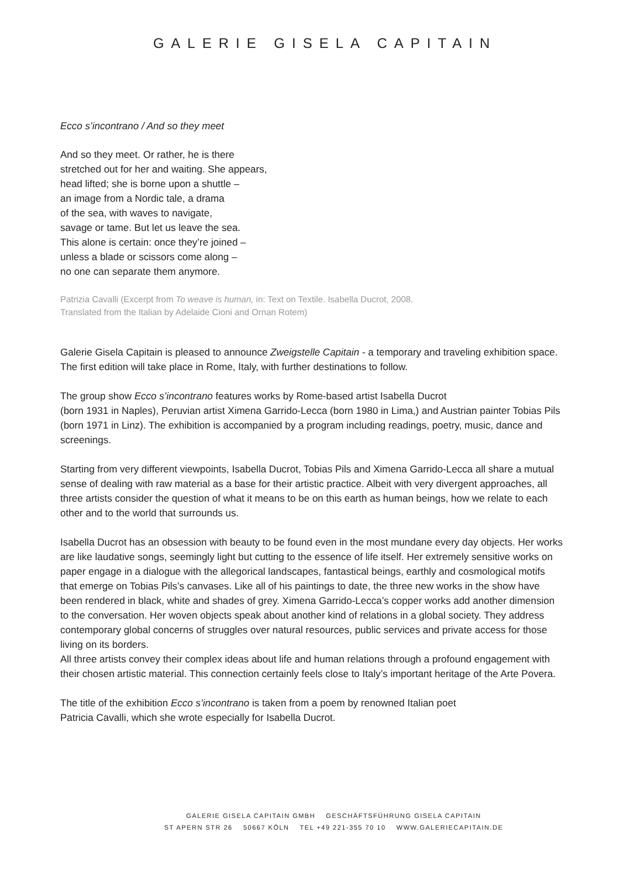GALERIE GISELA CAPITAIN
Ecco s’incontrano / And so they meet
And so they meet. Or rather, he is there
stretched out for her and waiting. She appears,
head lifted; she is borne upon a shuttle –
an image from a Nordic tale, a drama
of the sea, with waves to navigate,
savage or tame. But let us leave the sea.
This alone is certain: once they’re joined –
unless a blade or scissors come along –
no one can separate them anymore.
Patrizia Cavalli (Excerpt from To weave is human, in: Text on Textile. Isabella Ducrot, 2008.
Translated from the Italian by Adelaide Cioni and Ornan Rotem)
Galerie Gisela Capitain is pleased to announce Zweigstelle Capitain - a temporary and traveling exhibition space. The first edition will take place in Rome, Italy, with further destinations to follow.
The group show Ecco s’incontrano features works by Rome-based artist Isabella Ducrot
(born 1931 in Naples), Peruvian artist Ximena Garrido-Lecca (born 1980 in Lima,) and Austrian painter Tobias Pils (born 1971 in Linz). The exhibition is accompanied by a program including readings, poetry, music, dance and screenings.
Starting from very different viewpoints, Isabella Ducrot, Tobias Pils and Ximena Garrido-Lecca all share a mutual sense of dealing with raw material as a base for their artistic practice. Albeit with very divergent approaches, all three artists consider the question of what it means to be on this earth as human beings, how we relate to each other and to the world that surrounds us.
Isabella Ducrot has an obsession with beauty to be found even in the most mundane every day objects. Her works are like laudative songs, seemingly light but cutting to the essence of life itself. Her extremely sensitive works on paper engage in a dialogue with the allegorical landscapes, fantastical beings, earthly and cosmological motifs that emerge on Tobias Pils’s canvases. Like all of his paintings to date, the three new works in the show have been rendered in black, white and shades of grey. Ximena Garrido-Lecca’s copper works add another dimension to the conversation. Her woven objects speak about another kind of relations in a global society. They address contemporary global concerns of struggles over natural resources, public services and private access for those living on its borders.
All three artists convey their complex ideas about life and human relations through a profound engagement with their chosen artistic material. This connection certainly feels close to Italy’s important heritage of the Arte Povera.
The title of the exhibition Ecco s’incontrano is taken from a poem by renowned Italian poet
Patricia Cavalli, which she wrote especially for Isabella Ducrot.
GALERIE GISELA CAPITAIN GMBH GESCHÄFTSFÜHRUNG GISELA CAPITAIN
ST APERN STR 26 50667 KÖLN TEL +49 221-355 70 10 WWW.GALERIECAPITAIN.DE